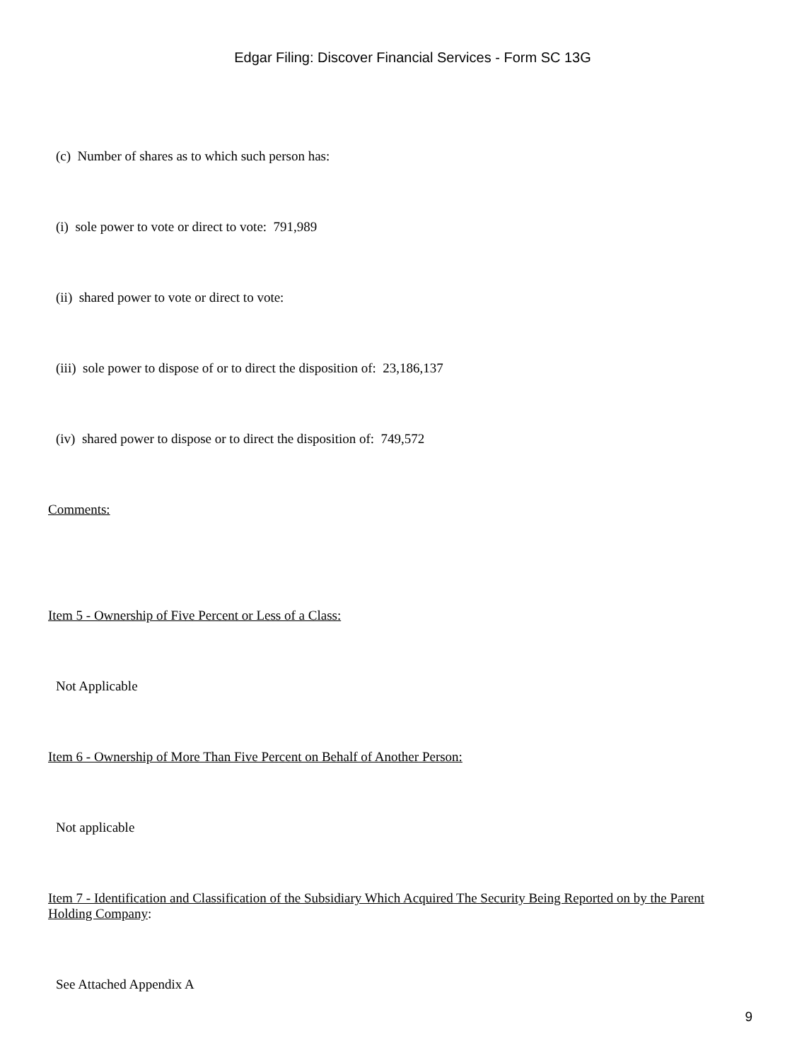Edgar Filing: Discover Financial Services - Form SC 13G
(c) Number of shares as to which such person has:
(i) sole power to vote or direct to vote: 791,989
(ii) shared power to vote or direct to vote:
(iii) sole power to dispose of or to direct the disposition of: 23,186,137
(iv) shared power to dispose or to direct the disposition of: 749,572
Comments:
Item 5 - Ownership of Five Percent or Less of a Class:
Not Applicable
Item 6 - Ownership of More Than Five Percent on Behalf of Another Person:
Not applicable
Item 7 - Identification and Classification of the Subsidiary Which Acquired The Security Being Reported on by the Parent Holding Company:
See Attached Appendix A
9